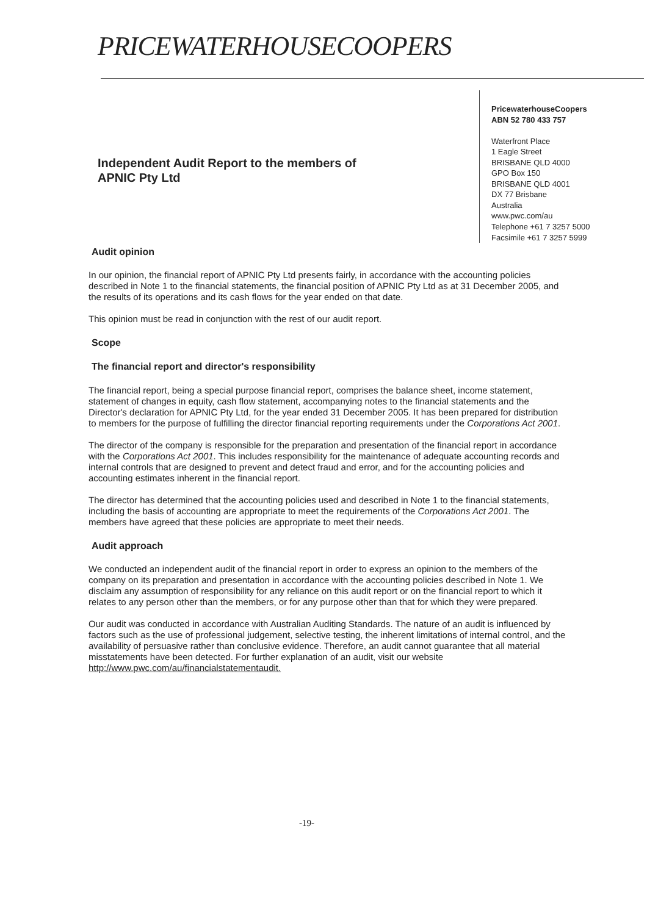PRICEWATERHOUSECOOPERS
PricewaterhouseCoopers
ABN 52 780 433 757
Waterfront Place
1 Eagle Street
BRISBANE QLD 4000
GPO Box 150
BRISBANE QLD 4001
DX 77 Brisbane
Australia
www.pwc.com/au
Telephone +61 7 3257 5000
Facsimile +61 7 3257 5999
Independent Audit Report to the members of
APNIC Pty Ltd
Audit opinion
In our opinion, the financial report of APNIC Pty Ltd presents fairly, in accordance with the accounting policies described in Note 1 to the financial statements, the financial position of APNIC Pty Ltd as at 31 December 2005, and the results of its operations and its cash flows for the year ended on that date.
This opinion must be read in conjunction with the rest of our audit report.
Scope
The financial report and director's responsibility
The financial report, being a special purpose financial report, comprises the balance sheet, income statement, statement of changes in equity, cash flow statement, accompanying notes to the financial statements and the Director's declaration for APNIC Pty Ltd, for the year ended 31 December 2005. It has been prepared for distribution to members for the purpose of fulfilling the director financial reporting requirements under the Corporations Act 2001.
The director of the company is responsible for the preparation and presentation of the financial report in accordance with the Corporations Act 2001. This includes responsibility for the maintenance of adequate accounting records and internal controls that are designed to prevent and detect fraud and error, and for the accounting policies and accounting estimates inherent in the financial report.
The director has determined that the accounting policies used and described in Note 1 to the financial statements, including the basis of accounting are appropriate to meet the requirements of the Corporations Act 2001. The members have agreed that these policies are appropriate to meet their needs.
Audit approach
We conducted an independent audit of the financial report in order to express an opinion to the members of the company on its preparation and presentation in accordance with the accounting policies described in Note 1. We disclaim any assumption of responsibility for any reliance on this audit report or on the financial report to which it relates to any person other than the members, or for any purpose other than that for which they were prepared.
Our audit was conducted in accordance with Australian Auditing Standards. The nature of an audit is influenced by factors such as the use of professional judgement, selective testing, the inherent limitations of internal control, and the availability of persuasive rather than conclusive evidence. Therefore, an audit cannot guarantee that all material misstatements have been detected. For further explanation of an audit, visit our website http://www.pwc.com/au/financialstatementaudit.
-19-